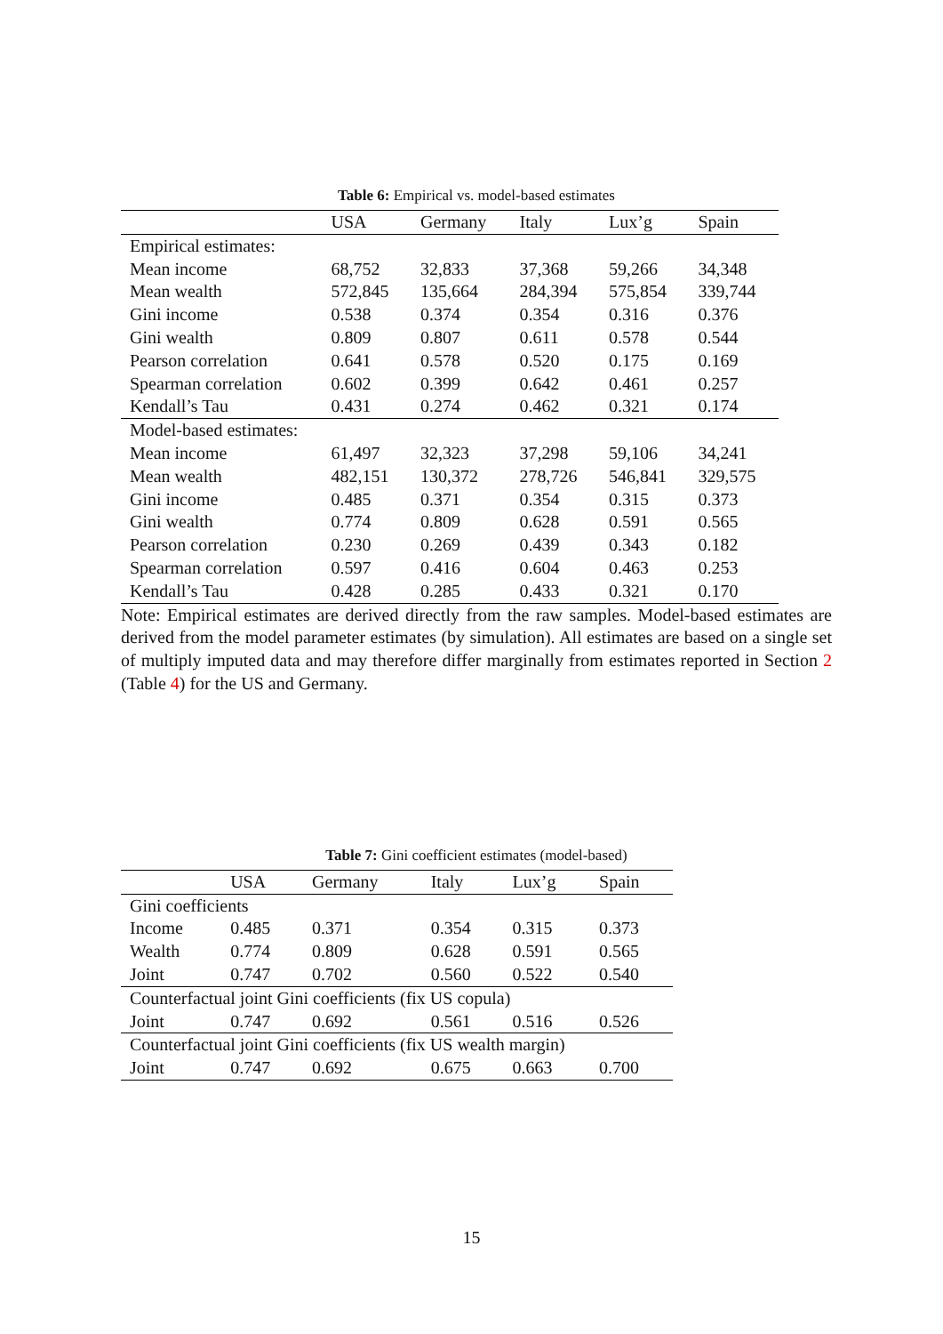Table 6: Empirical vs. model-based estimates
| | USA | Germany | Italy | Lux’g | Spain |
| --- | --- | --- | --- | --- | --- |
| Empirical estimates: | | | | | |
| Mean income | 68,752 | 32,833 | 37,368 | 59,266 | 34,348 |
| Mean wealth | 572,845 | 135,664 | 284,394 | 575,854 | 339,744 |
| Gini income | 0.538 | 0.374 | 0.354 | 0.316 | 0.376 |
| Gini wealth | 0.809 | 0.807 | 0.611 | 0.578 | 0.544 |
| Pearson correlation | 0.641 | 0.578 | 0.520 | 0.175 | 0.169 |
| Spearman correlation | 0.602 | 0.399 | 0.642 | 0.461 | 0.257 |
| Kendall’s Tau | 0.431 | 0.274 | 0.462 | 0.321 | 0.174 |
| Model-based estimates: | | | | | |
| Mean income | 61,497 | 32,323 | 37,298 | 59,106 | 34,241 |
| Mean wealth | 482,151 | 130,372 | 278,726 | 546,841 | 329,575 |
| Gini income | 0.485 | 0.371 | 0.354 | 0.315 | 0.373 |
| Gini wealth | 0.774 | 0.809 | 0.628 | 0.591 | 0.565 |
| Pearson correlation | 0.230 | 0.269 | 0.439 | 0.343 | 0.182 |
| Spearman correlation | 0.597 | 0.416 | 0.604 | 0.463 | 0.253 |
| Kendall’s Tau | 0.428 | 0.285 | 0.433 | 0.321 | 0.170 |
Note: Empirical estimates are derived directly from the raw samples. Model-based estimates are derived from the model parameter estimates (by simulation). All estimates are based on a single set of multiply imputed data and may therefore differ marginally from estimates reported in Section 2 (Table 4) for the US and Germany.
Table 7: Gini coefficient estimates (model-based)
| | USA | Germany | Italy | Lux’g | Spain |
| --- | --- | --- | --- | --- | --- |
| Gini coefficients | | | | | |
| Income | 0.485 | 0.371 | 0.354 | 0.315 | 0.373 |
| Wealth | 0.774 | 0.809 | 0.628 | 0.591 | 0.565 |
| Joint | 0.747 | 0.702 | 0.560 | 0.522 | 0.540 |
| Counterfactual joint Gini coefficients (fix US copula) | | | | | |
| Joint | 0.747 | 0.692 | 0.561 | 0.516 | 0.526 |
| Counterfactual joint Gini coefficients (fix US wealth margin) | | | | | |
| Joint | 0.747 | 0.692 | 0.675 | 0.663 | 0.700 |
15